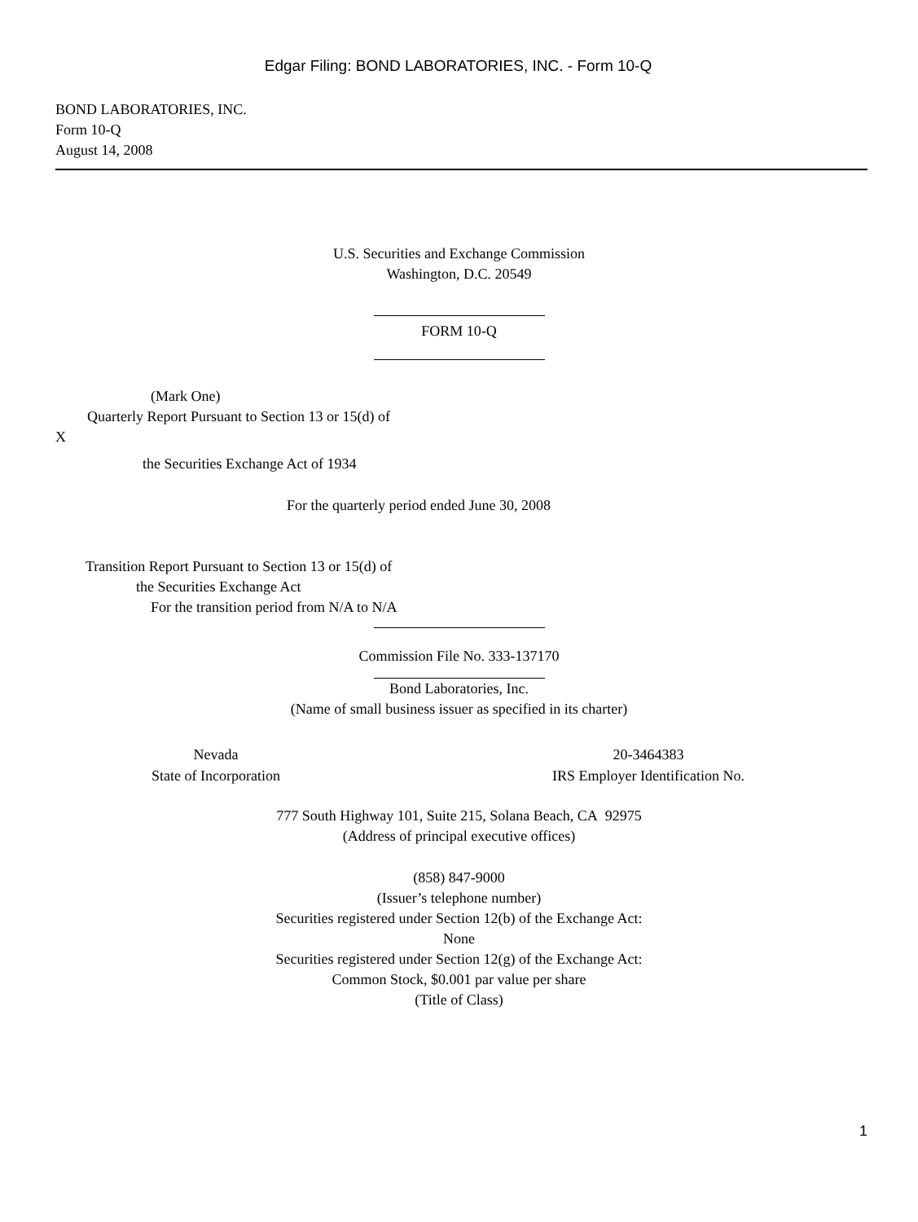Edgar Filing: BOND LABORATORIES, INC. - Form 10-Q
BOND LABORATORIES, INC.
Form 10-Q
August 14, 2008
U.S. Securities and Exchange Commission
Washington, D.C. 20549
FORM 10-Q
(Mark One)
Quarterly Report Pursuant to Section 13 or 15(d) of
X
the Securities Exchange Act of 1934
For the quarterly period ended June 30, 2008
Transition Report Pursuant to Section 13 or 15(d) of
the Securities Exchange Act
For the transition period from N/A to N/A
Commission File No. 333-137170
Bond Laboratories, Inc.
(Name of small business issuer as specified in its charter)
Nevada
State of Incorporation
20-3464383
IRS Employer Identification No.
777 South Highway 101, Suite 215, Solana Beach, CA 92975
(Address of principal executive offices)
(858) 847-9000
(Issuer’s telephone number)
Securities registered under Section 12(b) of the Exchange Act:
None
Securities registered under Section 12(g) of the Exchange Act:
Common Stock, $0.001 par value per share
(Title of Class)
1